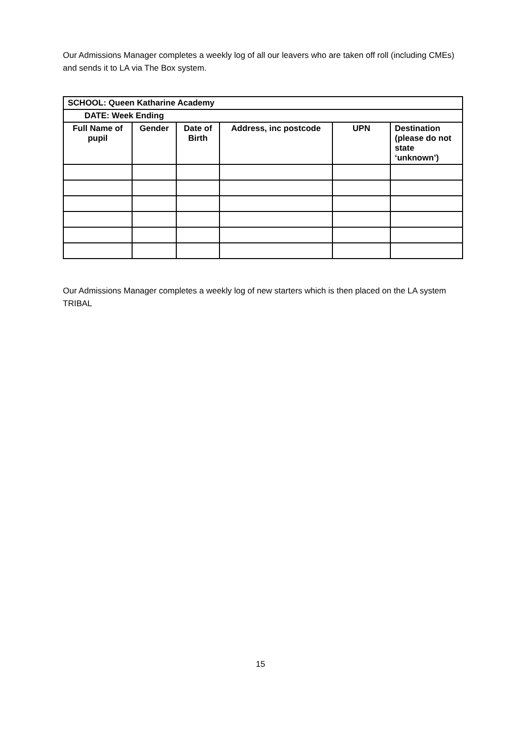Our Admissions Manager completes a weekly log of all our leavers who are taken off roll (including CMEs) and sends it to LA via The Box system.
| SCHOOL: Queen Katharine Academy | | | | | |
| --- | --- | --- | --- | --- | --- |
| DATE: Week Ending | | | | | |
| Full Name of pupil | Gender | Date of Birth | Address, inc postcode | UPN | Destination (please do not state ‘unknown’) |
Our Admissions Manager completes a weekly log of new starters which is then placed on the LA system TRIBAL
15